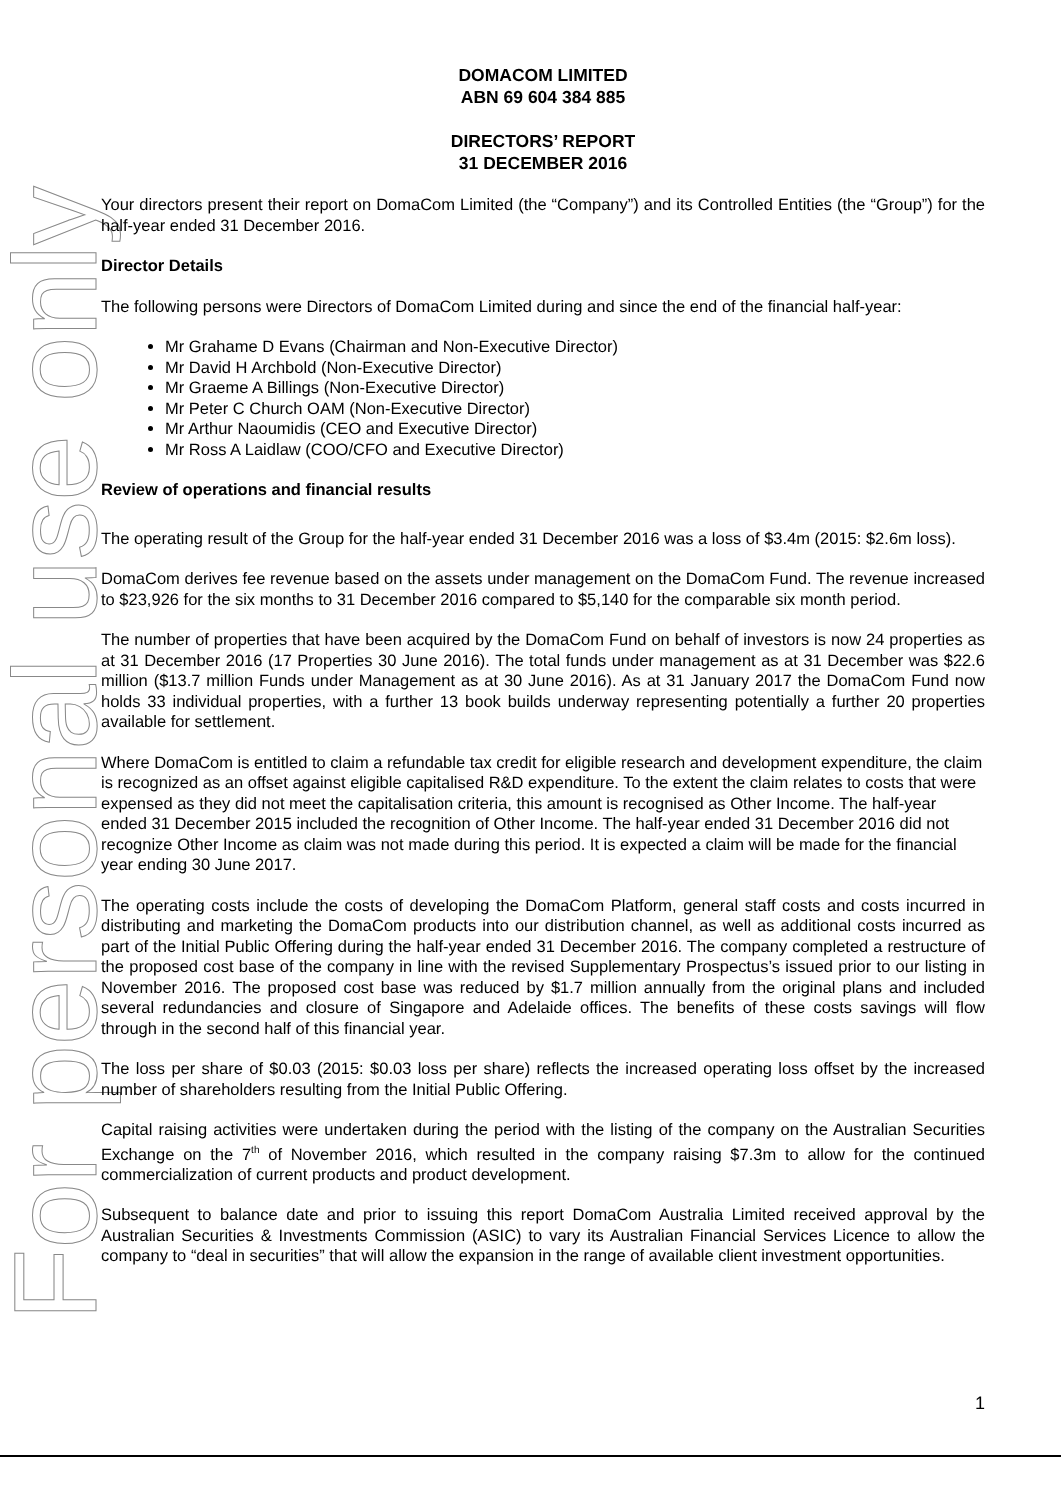For personal use only
DOMACOM LIMITED
ABN 69 604 384 885
DIRECTORS’ REPORT
31 DECEMBER 2016
Your directors present their report on DomaCom Limited (the “Company”) and its Controlled Entities (the “Group”) for the half-year ended 31 December 2016.
Director Details
The following persons were Directors of DomaCom Limited during and since the end of the financial half-year:
Mr Grahame D Evans (Chairman and Non-Executive Director)
Mr David H Archbold (Non-Executive Director)
Mr Graeme A Billings (Non-Executive Director)
Mr Peter C Church OAM (Non-Executive Director)
Mr Arthur Naoumidis (CEO and Executive Director)
Mr Ross A Laidlaw (COO/CFO and Executive Director)
Review of operations and financial results
The operating result of the Group for the half-year ended 31 December 2016 was a loss of $3.4m (2015: $2.6m loss).
DomaCom derives fee revenue based on the assets under management on the DomaCom Fund. The revenue increased to $23,926 for the six months to 31 December 2016 compared to $5,140 for the comparable six month period.
The number of properties that have been acquired by the DomaCom Fund on behalf of investors is now 24 properties as at 31 December 2016 (17 Properties 30 June 2016). The total funds under management as at 31 December was $22.6 million ($13.7 million Funds under Management as at 30 June 2016). As at 31 January 2017 the DomaCom Fund now holds 33 individual properties, with a further 13 book builds underway representing potentially a further 20 properties available for settlement.
Where DomaCom is entitled to claim a refundable tax credit for eligible research and development expenditure, the claim is recognized as an offset against eligible capitalised R&D expenditure. To the extent the claim relates to costs that were expensed as they did not meet the capitalisation criteria, this amount is recognised as Other Income. The half-year ended 31 December 2015 included the recognition of Other Income. The half-year ended 31 December 2016 did not recognize Other Income as claim was not made during this period. It is expected a claim will be made for the financial year ending 30 June 2017.
The operating costs include the costs of developing the DomaCom Platform, general staff costs and costs incurred in distributing and marketing the DomaCom products into our distribution channel, as well as additional costs incurred as part of the Initial Public Offering during the half-year ended 31 December 2016. The company completed a restructure of the proposed cost base of the company in line with the revised Supplementary Prospectus’s issued prior to our listing in November 2016. The proposed cost base was reduced by $1.7 million annually from the original plans and included several redundancies and closure of Singapore and Adelaide offices. The benefits of these costs savings will flow through in the second half of this financial year.
The loss per share of $0.03 (2015: $0.03 loss per share) reflects the increased operating loss offset by the increased number of shareholders resulting from the Initial Public Offering.
Capital raising activities were undertaken during the period with the listing of the company on the Australian Securities Exchange on the 7<sup>th</sup> of November 2016, which resulted in the company raising $7.3m to allow for the continued commercialization of current products and product development.
Subsequent to balance date and prior to issuing this report DomaCom Australia Limited received approval by the Australian Securities & Investments Commission (ASIC) to vary its Australian Financial Services Licence to allow the company to “deal in securities” that will allow the expansion in the range of available client investment opportunities.
1